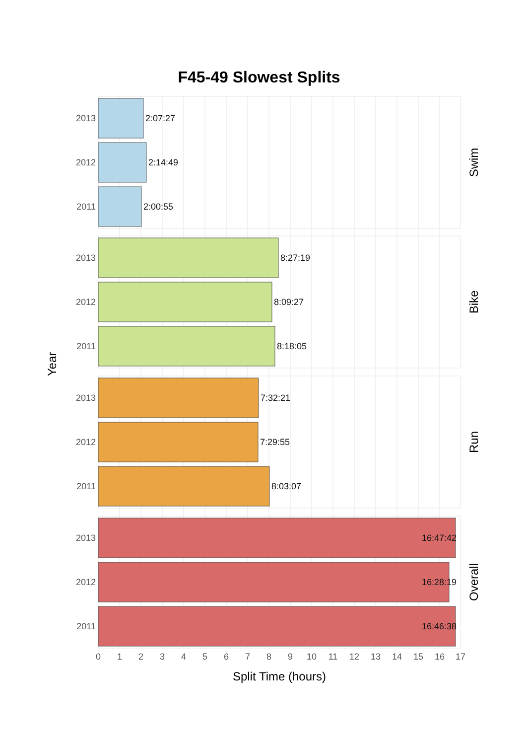F45-49 Slowest Splits
2:07:27
2:14:49
2:00:55
8:27:19
8:09:27
8:18:05
7:32:21
7:29:55
8:03:07
16:47:42
16:28:19
16:46:38
2013
2012
2011
2013
2012
2011
2013
2012
2011
2013
2012
2011
0
1
2
3
4
5
6
7
8
9
10
11
12
13
14
15
16
17
Split Time (hours)
Year
Swim
Bike
Run
Overall